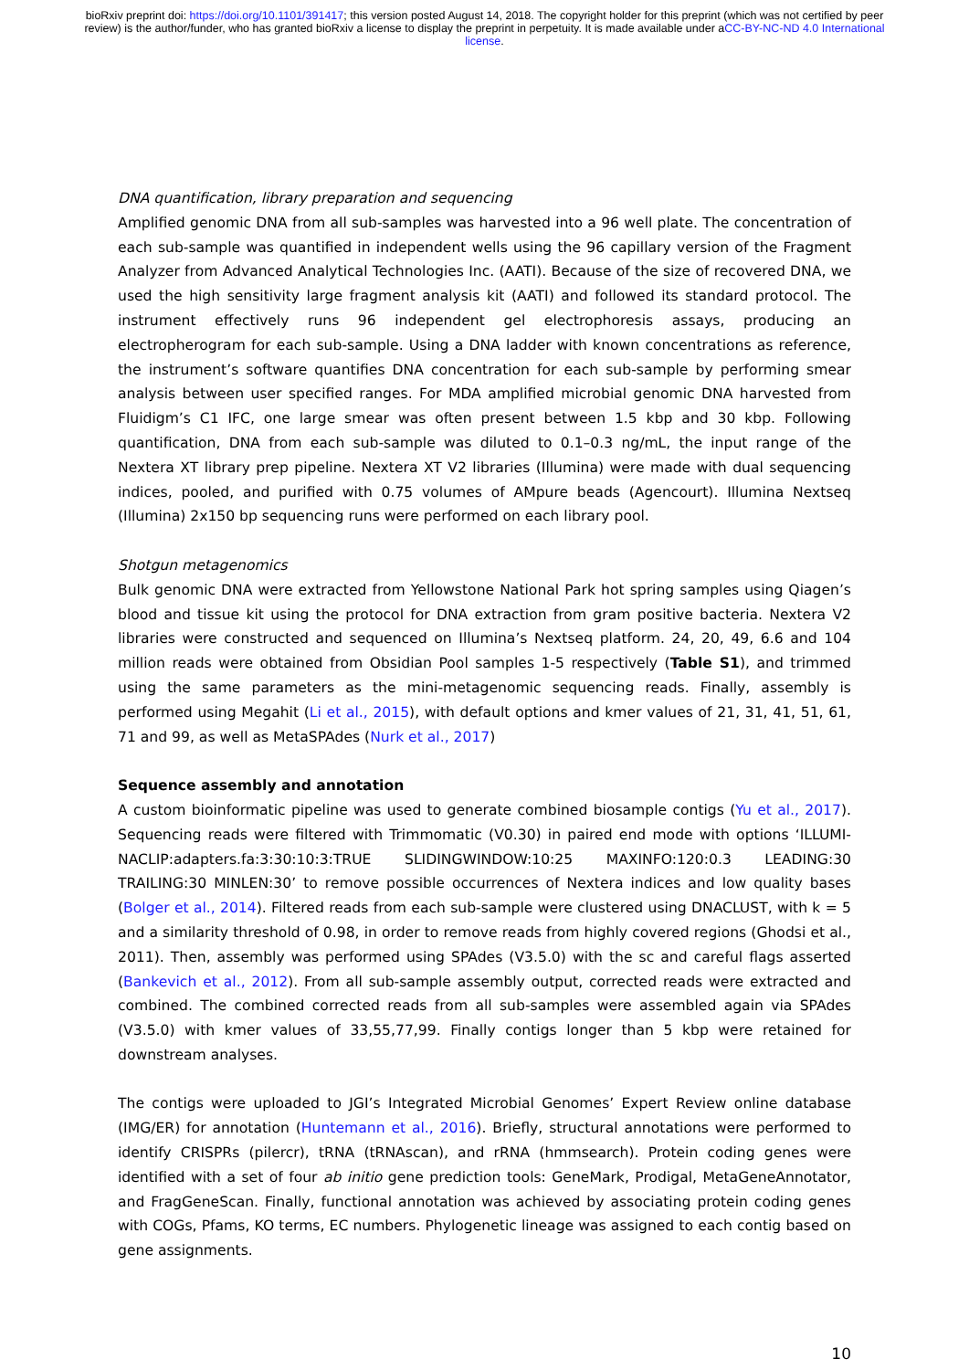bioRxiv preprint doi: https://doi.org/10.1101/391417; this version posted August 14, 2018. The copyright holder for this preprint (which was not certified by peer review) is the author/funder, who has granted bioRxiv a license to display the preprint in perpetuity. It is made available under aCC-BY-NC-ND 4.0 International license.
DNA quantification, library preparation and sequencing
Amplified genomic DNA from all sub-samples was harvested into a 96 well plate. The concentration of each sub-sample was quantified in independent wells using the 96 capillary version of the Fragment Analyzer from Advanced Analytical Technologies Inc. (AATI). Because of the size of recovered DNA, we used the high sensitivity large fragment analysis kit (AATI) and followed its standard protocol. The instrument effectively runs 96 independent gel electrophoresis assays, producing an electropherogram for each sub-sample. Using a DNA ladder with known concentrations as reference, the instrument’s software quantifies DNA concentration for each sub-sample by performing smear analysis between user specified ranges. For MDA amplified microbial genomic DNA harvested from Fluidigm’s C1 IFC, one large smear was often present between 1.5 kbp and 30 kbp. Following quantification, DNA from each sub-sample was diluted to 0.1–0.3 ng/mL, the input range of the Nextera XT library prep pipeline. Nextera XT V2 libraries (Illumina) were made with dual sequencing indices, pooled, and purified with 0.75 volumes of AMpure beads (Agencourt). Illumina Nextseq (Illumina) 2x150 bp sequencing runs were performed on each library pool.
Shotgun metagenomics
Bulk genomic DNA were extracted from Yellowstone National Park hot spring samples using Qiagen’s blood and tissue kit using the protocol for DNA extraction from gram positive bacteria. Nextera V2 libraries were constructed and sequenced on Illumina’s Nextseq platform. 24, 20, 49, 6.6 and 104 million reads were obtained from Obsidian Pool samples 1-5 respectively (Table S1), and trimmed using the same parameters as the mini-metagenomic sequencing reads. Finally, assembly is performed using Megahit (Li et al., 2015), with default options and kmer values of 21, 31, 41, 51, 61, 71 and 99, as well as MetaSPAdes (Nurk et al., 2017)
Sequence assembly and annotation
A custom bioinformatic pipeline was used to generate combined biosample contigs (Yu et al., 2017). Sequencing reads were filtered with Trimmomatic (V0.30) in paired end mode with options ‘ILLUMI-NACLIP:adapters.fa:3:30:10:3:TRUE SLIDINGWINDOW:10:25 MAXINFO:120:0.3 LEADING:30 TRAILING:30 MINLEN:30’ to remove possible occurrences of Nextera indices and low quality bases (Bolger et al., 2014). Filtered reads from each sub-sample were clustered using DNACLUST, with k = 5 and a similarity threshold of 0.98, in order to remove reads from highly covered regions (Ghodsi et al., 2011). Then, assembly was performed using SPAdes (V3.5.0) with the sc and careful flags asserted (Bankevich et al., 2012). From all sub-sample assembly output, corrected reads were extracted and combined. The combined corrected reads from all sub-samples were assembled again via SPAdes (V3.5.0) with kmer values of 33,55,77,99. Finally contigs longer than 5 kbp were retained for downstream analyses.
The contigs were uploaded to JGI’s Integrated Microbial Genomes’ Expert Review online database (IMG/ER) for annotation (Huntemann et al., 2016). Briefly, structural annotations were performed to identify CRISPRs (pilercr), tRNA (tRNAscan), and rRNA (hmmsearch). Protein coding genes were identified with a set of four ab initio gene prediction tools: GeneMark, Prodigal, MetaGeneAnnotator, and FragGeneScan. Finally, functional annotation was achieved by associating protein coding genes with COGs, Pfams, KO terms, EC numbers. Phylogenetic lineage was assigned to each contig based on gene assignments.
10